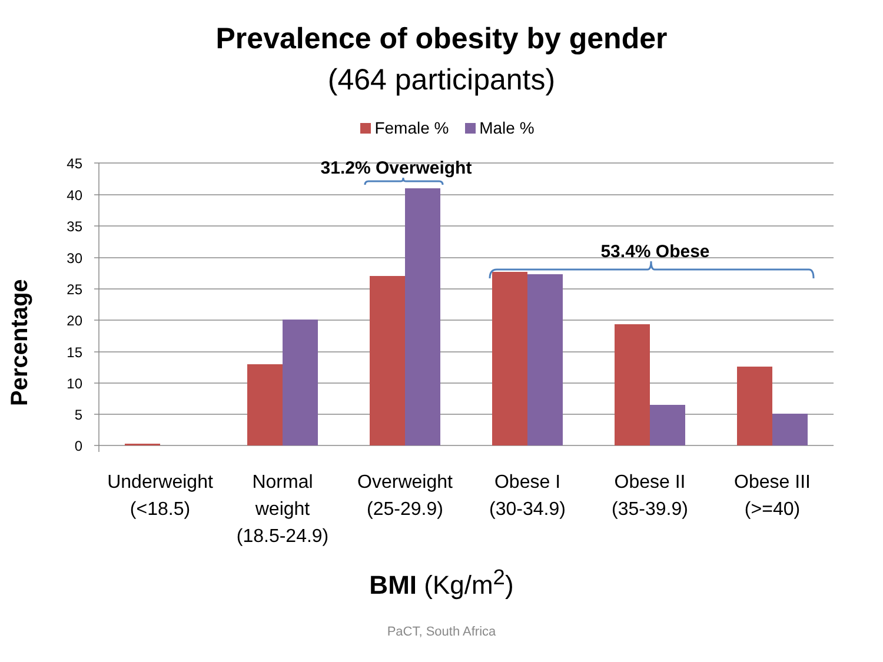Prevalence of obesity by gender
(464 participants)
Female % Male %
45
40
35
30
25
20
15
10
5
0
31.2% Overweight
53.4% Obese
Percentage
Underweight
(<18.5)
Normal
weight
(18.5-24.9)
Overweight
(25-29.9)
Obese I
(30-34.9)
Obese II
(35-39.9)
Obese III
(>=40)
BMI (Kg/m<sup>2</sup>)
PaCT, South Africa